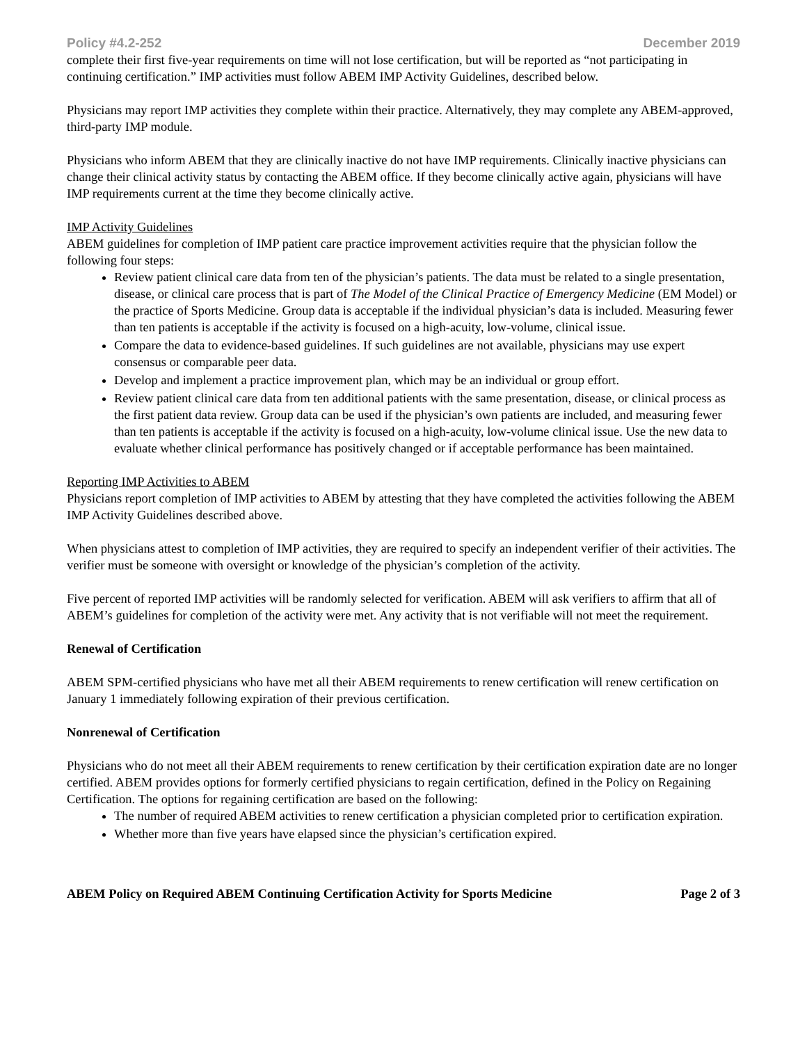Policy #4.2-252 December 2019
complete their first five-year requirements on time will not lose certification, but will be reported as “not participating in continuing certification.” IMP activities must follow ABEM IMP Activity Guidelines, described below.
Physicians may report IMP activities they complete within their practice. Alternatively, they may complete any ABEM-approved, third-party IMP module.
Physicians who inform ABEM that they are clinically inactive do not have IMP requirements. Clinically inactive physicians can change their clinical activity status by contacting the ABEM office. If they become clinically active again, physicians will have IMP requirements current at the time they become clinically active.
IMP Activity Guidelines
ABEM guidelines for completion of IMP patient care practice improvement activities require that the physician follow the following four steps:
Review patient clinical care data from ten of the physician’s patients. The data must be related to a single presentation, disease, or clinical care process that is part of The Model of the Clinical Practice of Emergency Medicine (EM Model) or the practice of Sports Medicine. Group data is acceptable if the individual physician’s data is included. Measuring fewer than ten patients is acceptable if the activity is focused on a high-acuity, low-volume, clinical issue.
Compare the data to evidence-based guidelines. If such guidelines are not available, physicians may use expert consensus or comparable peer data.
Develop and implement a practice improvement plan, which may be an individual or group effort.
Review patient clinical care data from ten additional patients with the same presentation, disease, or clinical process as the first patient data review. Group data can be used if the physician’s own patients are included, and measuring fewer than ten patients is acceptable if the activity is focused on a high-acuity, low-volume clinical issue. Use the new data to evaluate whether clinical performance has positively changed or if acceptable performance has been maintained.
Reporting IMP Activities to ABEM
Physicians report completion of IMP activities to ABEM by attesting that they have completed the activities following the ABEM IMP Activity Guidelines described above.
When physicians attest to completion of IMP activities, they are required to specify an independent verifier of their activities. The verifier must be someone with oversight or knowledge of the physician’s completion of the activity.
Five percent of reported IMP activities will be randomly selected for verification. ABEM will ask verifiers to affirm that all of ABEM’s guidelines for completion of the activity were met. Any activity that is not verifiable will not meet the requirement.
Renewal of Certification
ABEM SPM-certified physicians who have met all their ABEM requirements to renew certification will renew certification on January 1 immediately following expiration of their previous certification.
Nonrenewal of Certification
Physicians who do not meet all their ABEM requirements to renew certification by their certification expiration date are no longer certified. ABEM provides options for formerly certified physicians to regain certification, defined in the Policy on Regaining Certification. The options for regaining certification are based on the following:
The number of required ABEM activities to renew certification a physician completed prior to certification expiration.
Whether more than five years have elapsed since the physician’s certification expired.
ABEM Policy on Required ABEM Continuing Certification Activity for Sports Medicine Page 2 of 3